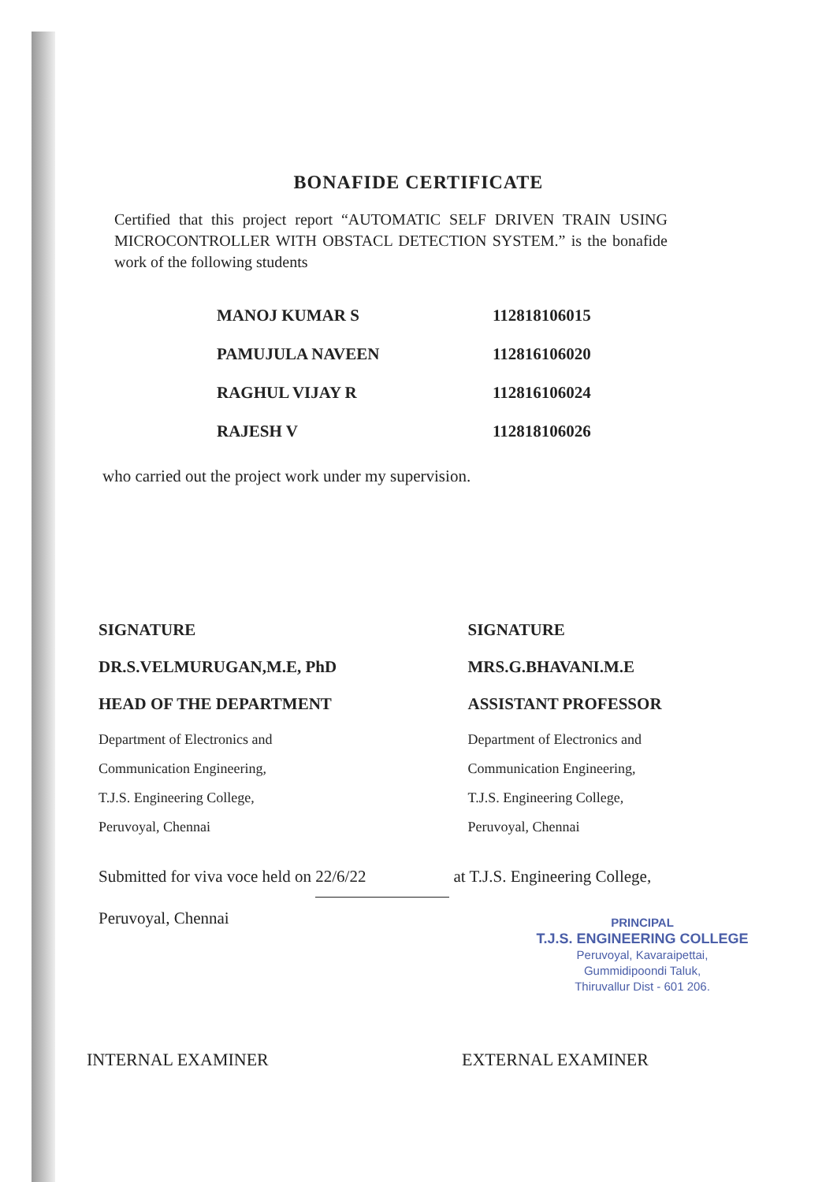BONAFIDE CERTIFICATE
Certified that this project report “AUTOMATIC SELF DRIVEN TRAIN USING MICROCONTROLLER WITH OBSTACL DETECTION SYSTEM.” is the bonafide work of the following students
| MANOJ KUMAR S | 112818106015 |
| PAMUJULA NAVEEN | 112816106020 |
| RAGHUL VIJAY R | 112816106024 |
| RAJESH V | 112818106026 |
who carried out the project work under my supervision.
SIGNATURE
DR.S.VELMURUGAN,M.E, PhD
HEAD OF THE DEPARTMENT
Department of Electronics and
Communication Engineering,
T.J.S. Engineering College,
Peruvoyal, Chennai
SIGNATURE
MRS.G.BHAVANI.M.E
ASSISTANT PROFESSOR
Department of Electronics and
Communication Engineering,
T.J.S. Engineering College,
Peruvoyal, Chennai
Submitted for viva voce held on 22/6/22 at T.J.S. Engineering College,
Peruvoyal, Chennai
PRINCIPAL
T.J.S. ENGINEERING COLLEGE
Peruvoyal, Kavaraipettai,
Gummidipoondi Taluk,
Thiruvallur Dist - 601 206.
INTERNAL EXAMINER EXTERNAL EXAMINER